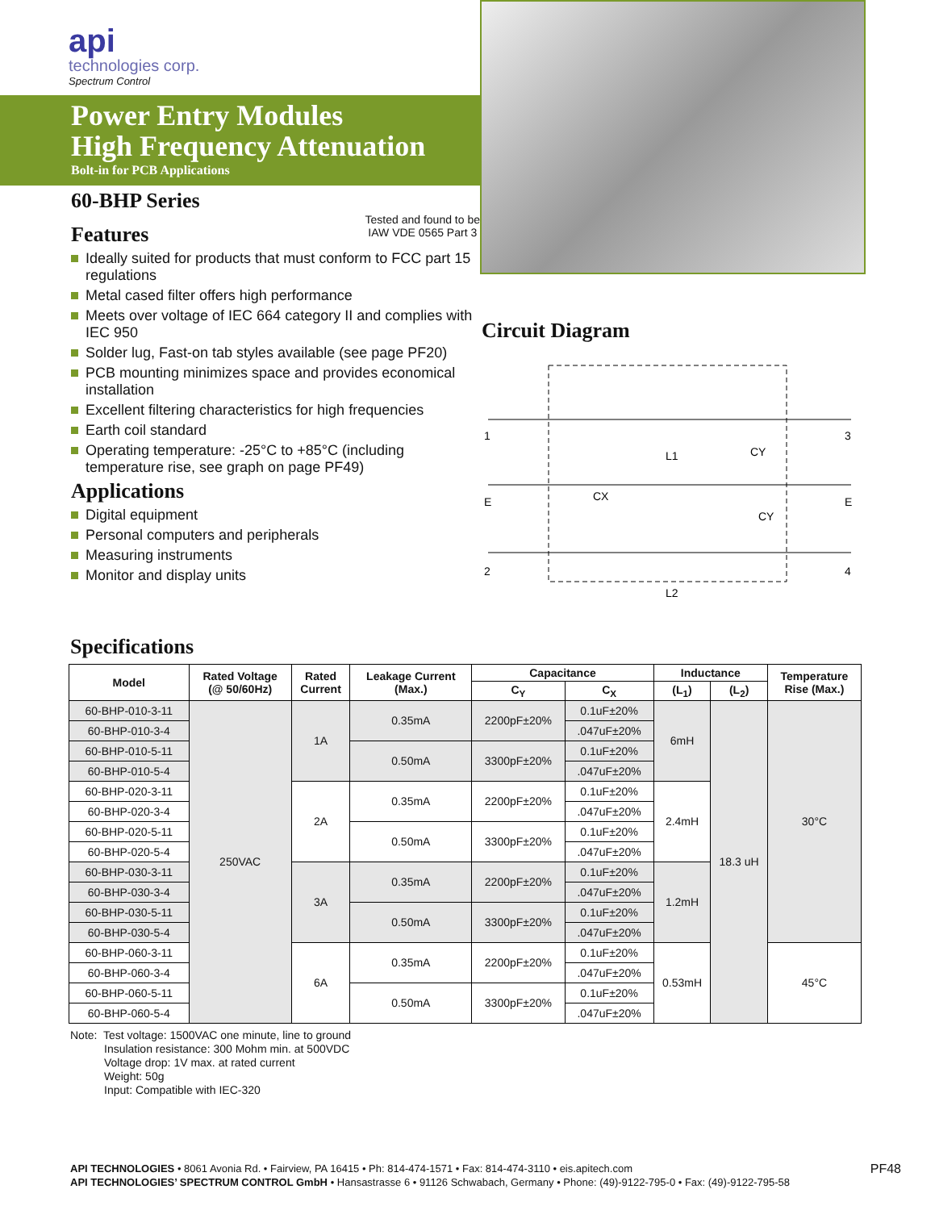api
technologies corp.
Spectrum Control
Power Entry Modules
High Frequency Attenuation
Bolt-in for PCB Applications
60-BHP Series
Features
Tested and found to be
IAW VDE 0565 Part 3
Ideally suited for products that must conform to FCC part 15 regulations
Metal cased filter offers high performance
Meets over voltage of IEC 664 category II and complies with IEC 950
Solder lug, Fast-on tab styles available (see page PF20)
PCB mounting minimizes space and provides economical installation
Excellent filtering characteristics for high frequencies
Earth coil standard
Operating temperature: -25°C to +85°C (including temperature rise, see graph on page PF49)
Applications
Digital equipment
Personal computers and peripherals
Measuring instruments
Monitor and display units
Circuit Diagram
1
E
2
3
E
4
L1
CY
CX
CY
L2
Specifications
| Model | Rated Voltage (@ 50/60Hz) | Rated Current | Leakage Current (Max.) | Capacitance | | Inductance | | Temperature Rise (Max.) |
| --- | --- | --- | --- | --- | --- | --- | --- | --- |
| | | | | C<sub>Y</sub> | C<sub>X</sub> | (L<sub>1</sub>) | (L<sub>2</sub>) | |
| 60-BHP-010-3-11 | 250VAC | 1A | 0.35mA | 2200pF±20% | 0.1uF±20% | 6mH | 18.3 uH | 30°C |
| 60-BHP-010-3-4 | | | | | .047uF±20% | | | |
| 60-BHP-010-5-11 | | | 0.50mA | 3300pF±20% | 0.1uF±20% | | | |
| 60-BHP-010-5-4 | | | | | .047uF±20% | | | |
| 60-BHP-020-3-11 | | 2A | 0.35mA | 2200pF±20% | 0.1uF±20% | 2.4mH | | |
| 60-BHP-020-3-4 | | | | | .047uF±20% | | | |
| 60-BHP-020-5-11 | | | 0.50mA | 3300pF±20% | 0.1uF±20% | | | |
| 60-BHP-020-5-4 | | | | | .047uF±20% | | | |
| 60-BHP-030-3-11 | | 3A | 0.35mA | 2200pF±20% | 0.1uF±20% | 1.2mH | | |
| 60-BHP-030-3-4 | | | | | .047uF±20% | | | |
| 60-BHP-030-5-11 | | | 0.50mA | 3300pF±20% | 0.1uF±20% | | | |
| 60-BHP-030-5-4 | | | | | .047uF±20% | | | |
| 60-BHP-060-3-11 | | 6A | 0.35mA | 2200pF±20% | 0.1uF±20% | 0.53mH | | 45°C |
| 60-BHP-060-3-4 | | | | | .047uF±20% | | | |
| 60-BHP-060-5-11 | | | 0.50mA | 3300pF±20% | 0.1uF±20% | | | |
| 60-BHP-060-5-4 | | | | | .047uF±20% | | | |
Note: Test voltage: 1500VAC one minute, line to ground
Insulation resistance: 300 Mohm min. at 500VDC
Voltage drop: 1V max. at rated current
Weight: 50g
Input: Compatible with IEC-320
API TECHNOLOGIES • 8061 Avonia Rd. • Fairview, PA 16415 • Ph: 814-474-1571 • Fax: 814-474-3110 • eis.apitech.com
API TECHNOLOGIES’ SPECTRUM CONTROL GmbH • Hansastrasse 6 • 91126 Schwabach, Germany • Phone: (49)-9122-795-0 • Fax: (49)-9122-795-58
PF48